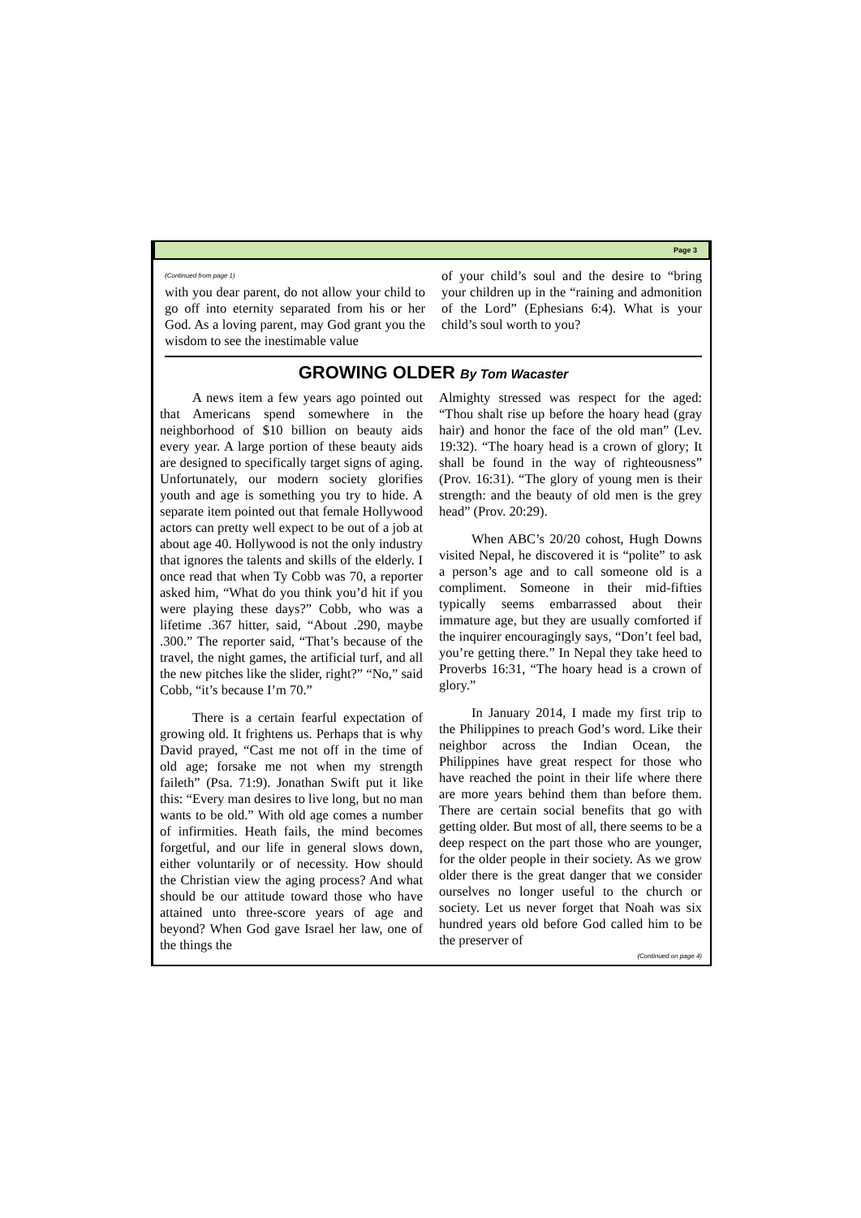Page 3
(Continued from page 1)
with you dear parent, do not allow your child to go off into eternity separated from his or her God. As a loving parent, may God grant you the wisdom to see the inestimable value
of your child’s soul and the desire to “bring your children up in the “raining and admonition of the Lord” (Ephesians 6:4). What is your child’s soul worth to you?
GROWING OLDER By Tom Wacaster
A news item a few years ago pointed out that Americans spend somewhere in the neighborhood of $10 billion on beauty aids every year. A large portion of these beauty aids are designed to specifically target signs of aging. Unfortunately, our modern society glorifies youth and age is something you try to hide. A separate item pointed out that female Hollywood actors can pretty well expect to be out of a job at about age 40. Hollywood is not the only industry that ignores the talents and skills of the elderly. I once read that when Ty Cobb was 70, a reporter asked him, “What do you think you’d hit if you were playing these days?” Cobb, who was a lifetime .367 hitter, said, “About .290, maybe .300.” The reporter said, “That’s because of the travel, the night games, the artificial turf, and all the new pitches like the slider, right?” “No,” said Cobb, “it’s because I’m 70.”
There is a certain fearful expectation of growing old. It frightens us. Perhaps that is why David prayed, “Cast me not off in the time of old age; forsake me not when my strength faileth” (Psa. 71:9). Jonathan Swift put it like this: “Every man desires to live long, but no man wants to be old.” With old age comes a number of infirmities. Heath fails, the mind becomes forgetful, and our life in general slows down, either voluntarily or of necessity. How should the Christian view the aging process? And what should be our attitude toward those who have attained unto three-score years of age and beyond? When God gave Israel her law, one of the things the
Almighty stressed was respect for the aged: “Thou shalt rise up before the hoary head (gray hair) and honor the face of the old man” (Lev. 19:32). “The hoary head is a crown of glory; It shall be found in the way of righteousness” (Prov. 16:31). “The glory of young men is their strength: and the beauty of old men is the grey head” (Prov. 20:29).
When ABC’s 20/20 cohost, Hugh Downs visited Nepal, he discovered it is “polite” to ask a person’s age and to call someone old is a compliment. Someone in their mid-fifties typically seems embarrassed about their immature age, but they are usually comforted if the inquirer encouragingly says, “Don’t feel bad, you’re getting there.” In Nepal they take heed to Proverbs 16:31, “The hoary head is a crown of glory.”
In January 2014, I made my first trip to the Philippines to preach God’s word. Like their neighbor across the Indian Ocean, the Philippines have great respect for those who have reached the point in their life where there are more years behind them than before them. There are certain social benefits that go with getting older. But most of all, there seems to be a deep respect on the part those who are younger, for the older people in their society. As we grow older there is the great danger that we consider ourselves no longer useful to the church or society. Let us never forget that Noah was six hundred years old before God called him to be the preserver of
(Continued on page 4)